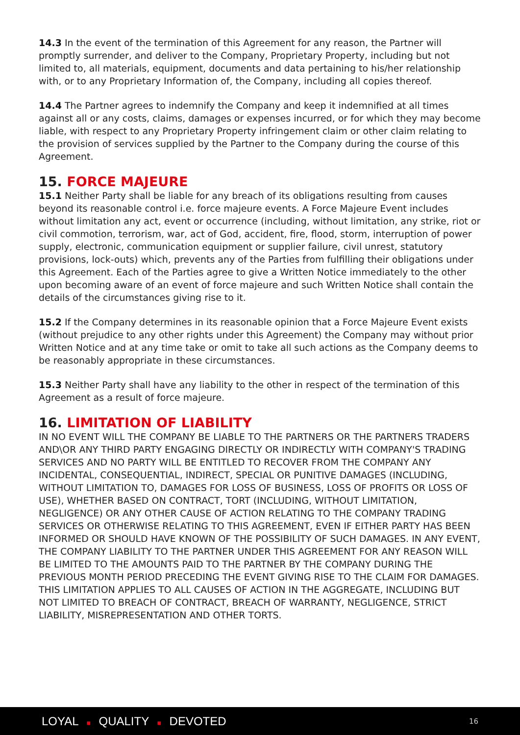14.3 In the event of the termination of this Agreement for any reason, the Partner will promptly surrender, and deliver to the Company, Proprietary Property, including but not limited to, all materials, equipment, documents and data pertaining to his/her relationship with, or to any Proprietary Information of, the Company, including all copies thereof.
14.4 The Partner agrees to indemnify the Company and keep it indemnified at all times against all or any costs, claims, damages or expenses incurred, or for which they may become liable, with respect to any Proprietary Property infringement claim or other claim relating to the provision of services supplied by the Partner to the Company during the course of this Agreement.
15. FORCE MAJEURE
15.1 Neither Party shall be liable for any breach of its obligations resulting from causes beyond its reasonable control i.e. force majeure events. A Force Majeure Event includes without limitation any act, event or occurrence (including, without limitation, any strike, riot or civil commotion, terrorism, war, act of God, accident, fire, flood, storm, interruption of power supply, electronic, communication equipment or supplier failure, civil unrest, statutory provisions, lock-outs) which, prevents any of the Parties from fulfilling their obligations under this Agreement. Each of the Parties agree to give a Written Notice immediately to the other upon becoming aware of an event of force majeure and such Written Notice shall contain the details of the circumstances giving rise to it.
15.2 If the Company determines in its reasonable opinion that a Force Majeure Event exists (without prejudice to any other rights under this Agreement) the Company may without prior Written Notice and at any time take or omit to take all such actions as the Company deems to be reasonably appropriate in these circumstances.
15.3 Neither Party shall have any liability to the other in respect of the termination of this Agreement as a result of force majeure.
16. LIMITATION OF LIABILITY
IN NO EVENT WILL THE COMPANY BE LIABLE TO THE PARTNERS OR THE PARTNERS TRADERS AND\OR ANY THIRD PARTY ENGAGING DIRECTLY OR INDIRECTLY WITH COMPANY'S TRADING SERVICES AND NO PARTY WILL BE ENTITLED TO RECOVER FROM THE COMPANY ANY INCIDENTAL, CONSEQUENTIAL, INDIRECT, SPECIAL OR PUNITIVE DAMAGES (INCLUDING, WITHOUT LIMITATION TO, DAMAGES FOR LOSS OF BUSINESS, LOSS OF PROFITS OR LOSS OF USE), WHETHER BASED ON CONTRACT, TORT (INCLUDING, WITHOUT LIMITATION, NEGLIGENCE) OR ANY OTHER CAUSE OF ACTION RELATING TO THE COMPANY TRADING SERVICES OR OTHERWISE RELATING TO THIS AGREEMENT, EVEN IF EITHER PARTY HAS BEEN INFORMED OR SHOULD HAVE KNOWN OF THE POSSIBILITY OF SUCH DAMAGES. IN ANY EVENT, THE COMPANY LIABILITY TO THE PARTNER UNDER THIS AGREEMENT FOR ANY REASON WILL BE LIMITED TO THE AMOUNTS PAID TO THE PARTNER BY THE COMPANY DURING THE PREVIOUS MONTH PERIOD PRECEDING THE EVENT GIVING RISE TO THE CLAIM FOR DAMAGES. THIS LIMITATION APPLIES TO ALL CAUSES OF ACTION IN THE AGGREGATE, INCLUDING BUT NOT LIMITED TO BREACH OF CONTRACT, BREACH OF WARRANTY, NEGLIGENCE, STRICT LIABILITY, MISREPRESENTATION AND OTHER TORTS.
LOYAL ■ QUALITY ■ DEVOTED
16